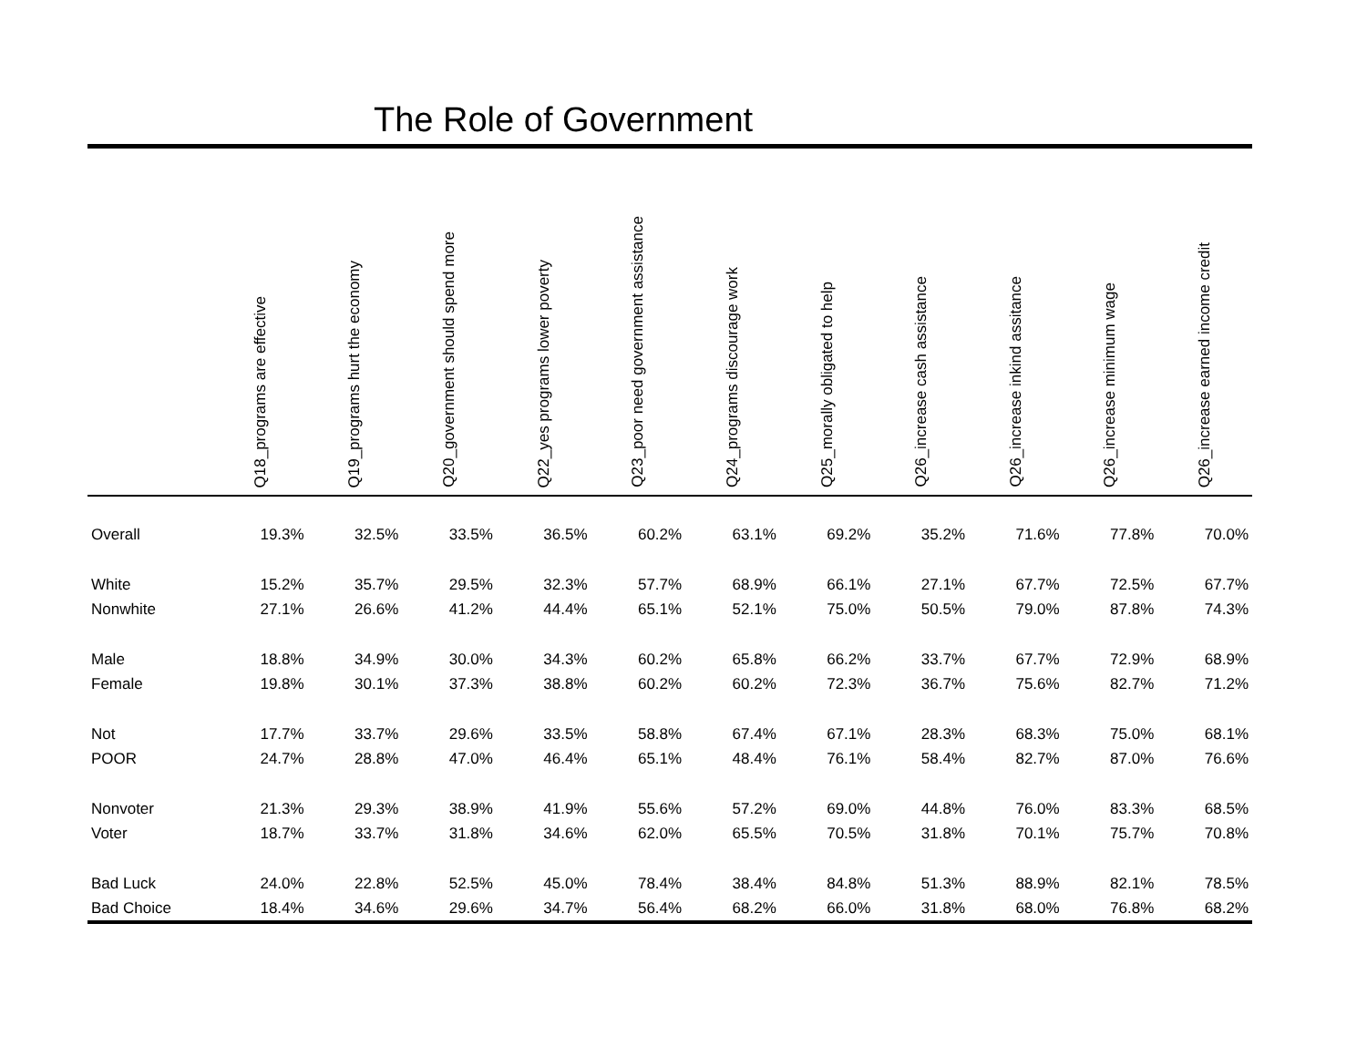The Role of Government
| | Q18_programs are effective | Q19_programs hurt the economy | Q20_government should spend more | Q22_yes programs lower poverty | Q23_poor need government assistance | Q24_programs discourage work | Q25_morally obligated to help | Q26_increase cash assistance | Q26_increase inkind assitance | Q26_increase minimum wage | Q26_increase earned income credit |
| --- | --- | --- | --- | --- | --- | --- | --- | --- | --- | --- | --- |
| Overall | 19.3% | 32.5% | 33.5% | 36.5% | 60.2% | 63.1% | 69.2% | 35.2% | 71.6% | 77.8% | 70.0% |
| White | 15.2% | 35.7% | 29.5% | 32.3% | 57.7% | 68.9% | 66.1% | 27.1% | 67.7% | 72.5% | 67.7% |
| Nonwhite | 27.1% | 26.6% | 41.2% | 44.4% | 65.1% | 52.1% | 75.0% | 50.5% | 79.0% | 87.8% | 74.3% |
| Male | 18.8% | 34.9% | 30.0% | 34.3% | 60.2% | 65.8% | 66.2% | 33.7% | 67.7% | 72.9% | 68.9% |
| Female | 19.8% | 30.1% | 37.3% | 38.8% | 60.2% | 60.2% | 72.3% | 36.7% | 75.6% | 82.7% | 71.2% |
| Not | 17.7% | 33.7% | 29.6% | 33.5% | 58.8% | 67.4% | 67.1% | 28.3% | 68.3% | 75.0% | 68.1% |
| POOR | 24.7% | 28.8% | 47.0% | 46.4% | 65.1% | 48.4% | 76.1% | 58.4% | 82.7% | 87.0% | 76.6% |
| Nonvoter | 21.3% | 29.3% | 38.9% | 41.9% | 55.6% | 57.2% | 69.0% | 44.8% | 76.0% | 83.3% | 68.5% |
| Voter | 18.7% | 33.7% | 31.8% | 34.6% | 62.0% | 65.5% | 70.5% | 31.8% | 70.1% | 75.7% | 70.8% |
| Bad Luck | 24.0% | 22.8% | 52.5% | 45.0% | 78.4% | 38.4% | 84.8% | 51.3% | 88.9% | 82.1% | 78.5% |
| Bad Choice | 18.4% | 34.6% | 29.6% | 34.7% | 56.4% | 68.2% | 66.0% | 31.8% | 68.0% | 76.8% | 68.2% |